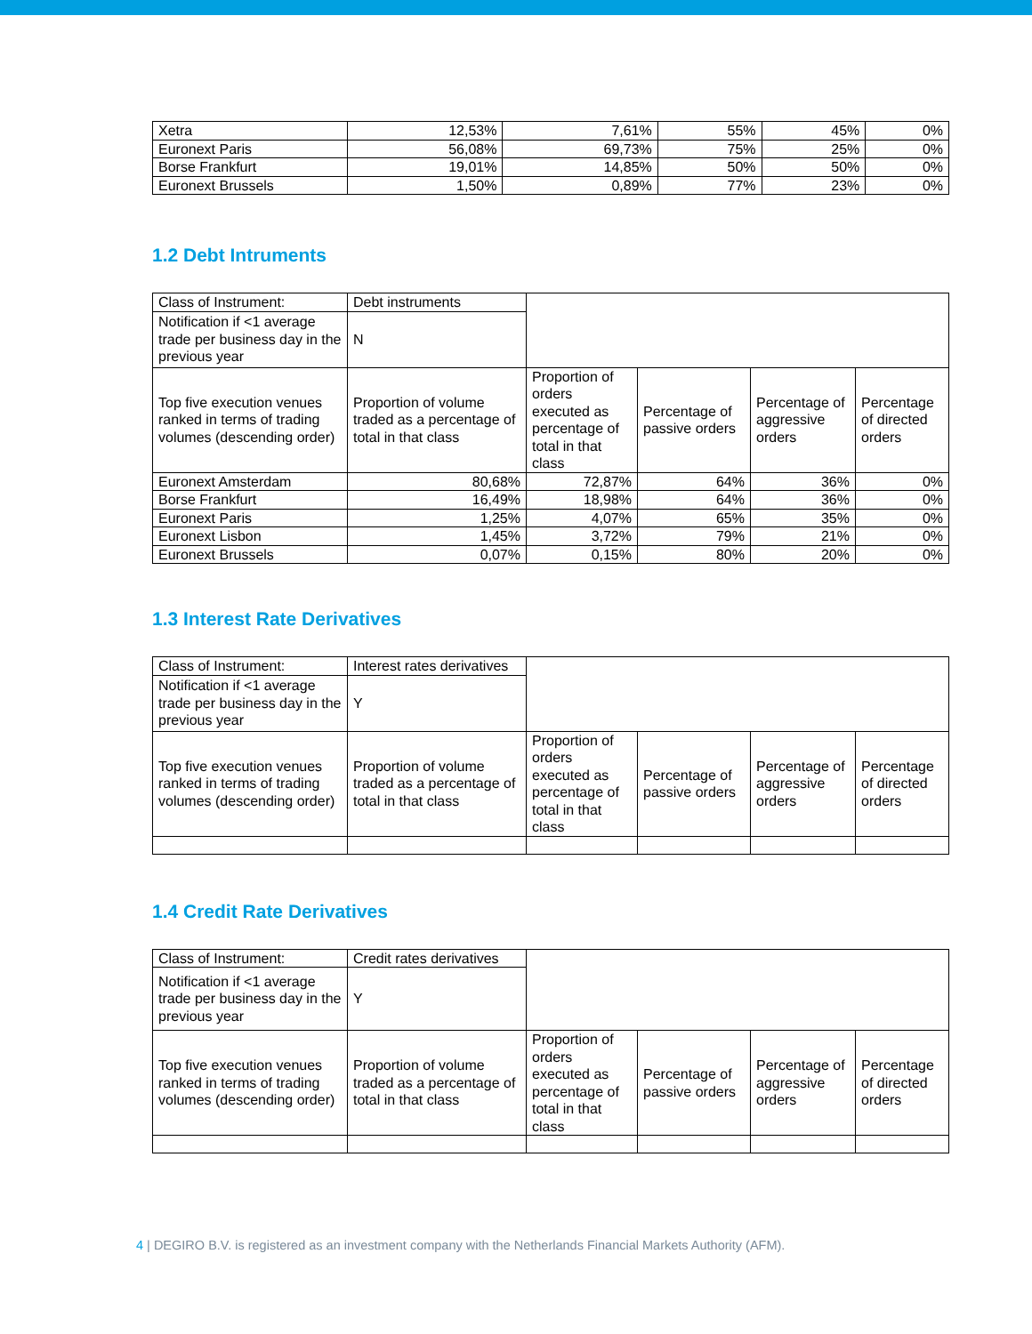| Xetra | 12,53% | 7,61% | 55% | 45% | 0% |
| Euronext Paris | 56,08% | 69,73% | 75% | 25% | 0% |
| Borse Frankfurt | 19,01% | 14,85% | 50% | 50% | 0% |
| Euronext Brussels | 1,50% | 0,89% | 77% | 23% | 0% |
1.2 Debt Intruments
| Class of Instrument: | Debt instruments | | | | |
| Notification if <1 average trade per business day in the previous year | N | | | | |
| Top five execution venues ranked in terms of trading volumes (descending order) | Proportion of volume traded as a percentage of total in that class | Proportion of orders executed as percentage of total in that class | Percentage of passive orders | Percentage of aggressive orders | Percentage of directed orders |
| Euronext Amsterdam | 80,68% | 72,87% | 64% | 36% | 0% |
| Borse Frankfurt | 16,49% | 18,98% | 64% | 36% | 0% |
| Euronext Paris | 1,25% | 4,07% | 65% | 35% | 0% |
| Euronext Lisbon | 1,45% | 3,72% | 79% | 21% | 0% |
| Euronext Brussels | 0,07% | 0,15% | 80% | 20% | 0% |
1.3 Interest Rate Derivatives
| Class of Instrument: | Interest rates derivatives | | | | |
| Notification if <1 average trade per business day in the previous year | Y | | | | |
| Top five execution venues ranked in terms of trading volumes (descending order) | Proportion of volume traded as a percentage of total in that class | Proportion of orders executed as percentage of total in that class | Percentage of passive orders | Percentage of aggressive orders | Percentage of directed orders |
1.4 Credit Rate Derivatives
| Class of Instrument: | Credit rates derivatives | | | | |
| Notification if <1 average trade per business day in the previous year | Y | | | | |
| Top five execution venues ranked in terms of trading volumes (descending order) | Proportion of volume traded as a percentage of total in that class | Proportion of orders executed as percentage of total in that class | Percentage of passive orders | Percentage of aggressive orders | Percentage of directed orders |
4 | DEGIRO B.V. is registered as an investment company with the Netherlands Financial Markets Authority (AFM).